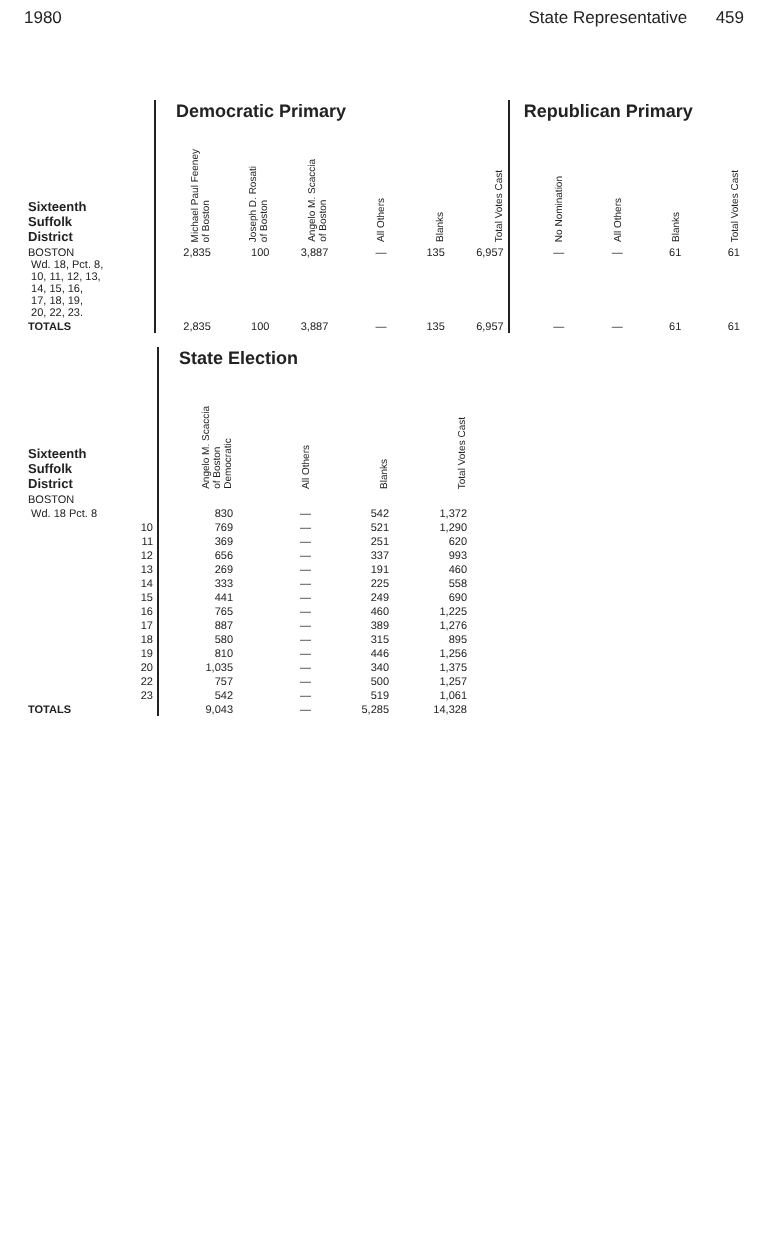1980 State Representative 459
| | Democratic Primary | | | | | | Republican Primary | | | |
| --- | --- | --- | --- | --- | --- | --- | --- | --- | --- | --- |
| Sixteenth Suffolk District | Michael Paul Feeney of Boston | Joseph D. Rosati of Boston | Angelo M. Scaccia of Boston | All Others | Blanks | Total Votes Cast | No Nomination | All Others | Blanks | Total Votes Cast |
| BOSTON Wd. 18, Pct. 8, 10, 11, 12, 13, 14, 15, 16, 17, 18, 19, 20, 22, 23. | 2,835 | 100 | 3,887 | — | 135 | 6,957 | — | — | 61 | 61 |
| TOTALS | 2,835 | 100 | 3,887 | — | 135 | 6,957 | — | — | 61 | 61 |
| | State Election | | | |
| --- | --- | --- | --- | --- |
| Sixteenth Suffolk District | Angelo M. Scaccia of Boston Democratic | All Others | Blanks | Total Votes Cast |
| BOSTON | | | | |
| Wd. 18 Pct. 8 | 830 | — | 542 | 1,372 |
| 10 | 769 | — | 521 | 1,290 |
| 11 | 369 | — | 251 | 620 |
| 12 | 656 | — | 337 | 993 |
| 13 | 269 | — | 191 | 460 |
| 14 | 333 | — | 225 | 558 |
| 15 | 441 | — | 249 | 690 |
| 16 | 765 | — | 460 | 1,225 |
| 17 | 887 | — | 389 | 1,276 |
| 18 | 580 | — | 315 | 895 |
| 19 | 810 | — | 446 | 1,256 |
| 20 | 1,035 | — | 340 | 1,375 |
| 22 | 757 | — | 500 | 1,257 |
| 23 | 542 | — | 519 | 1,061 |
| TOTALS | 9,043 | — | 5,285 | 14,328 |